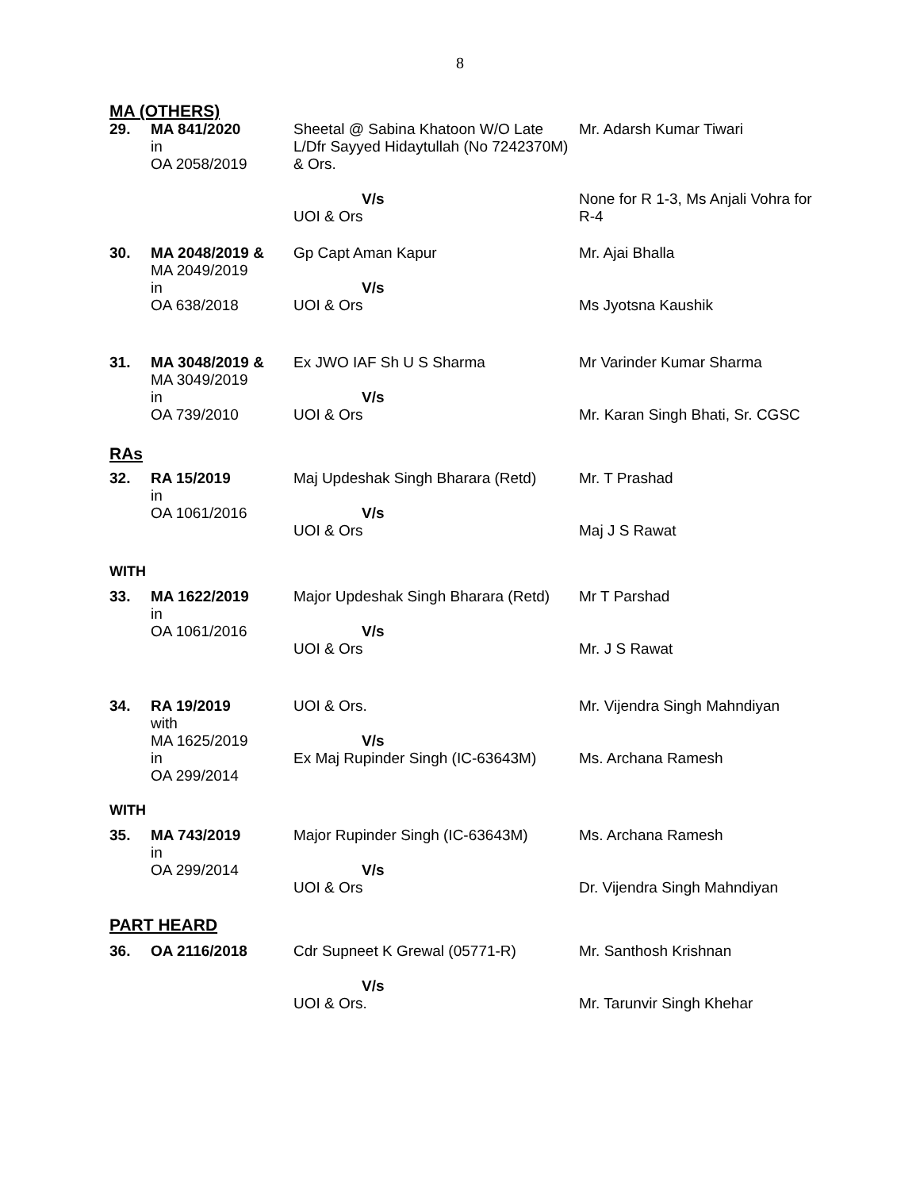8
MA (OTHERS)
| 29. | MA 841/2020 in OA 2058/2019 | Sheetal @ Sabina Khatoon W/O Late L/Dfr Sayyed Hidaytullah (No 7242370M) & Ors. V/s UOI & Ors | Mr. Adarsh Kumar Tiwari None for R 1-3, Ms Anjali Vohra for R-4 |
| 30. | MA 2048/2019 & MA 2049/2019 in OA 638/2018 | Gp Capt Aman Kapur V/s UOI & Ors | Mr. Ajai Bhalla Ms Jyotsna Kaushik |
| 31. | MA 3048/2019 & MA 3049/2019 in OA 739/2010 | Ex JWO IAF Sh U S Sharma V/s UOI & Ors | Mr Varinder Kumar Sharma Mr. Karan Singh Bhati, Sr. CGSC |
RAs
| 32. | RA 15/2019 in OA 1061/2016 | Maj Updeshak Singh Bharara (Retd) V/s UOI & Ors | Mr. T Prashad Maj J S Rawat |
WITH
| 33. | MA 1622/2019 in OA 1061/2016 | Major Updeshak Singh Bharara (Retd) V/s UOI & Ors | Mr T Parshad Mr. J S Rawat |
| 34. | RA 19/2019 with MA 1625/2019 in OA 299/2014 | UOI & Ors. V/s Ex Maj Rupinder Singh (IC-63643M) | Mr. Vijendra Singh Mahndiyan Ms. Archana Ramesh |
WITH
| 35. | MA 743/2019 in OA 299/2014 | Major Rupinder Singh (IC-63643M) V/s UOI & Ors | Ms. Archana Ramesh Dr. Vijendra Singh Mahndiyan |
PART HEARD
| 36. | OA 2116/2018 | Cdr Supneet K Grewal (05771-R) V/s UOI & Ors. | Mr. Santhosh Krishnan Mr. Tarunvir Singh Khehar |